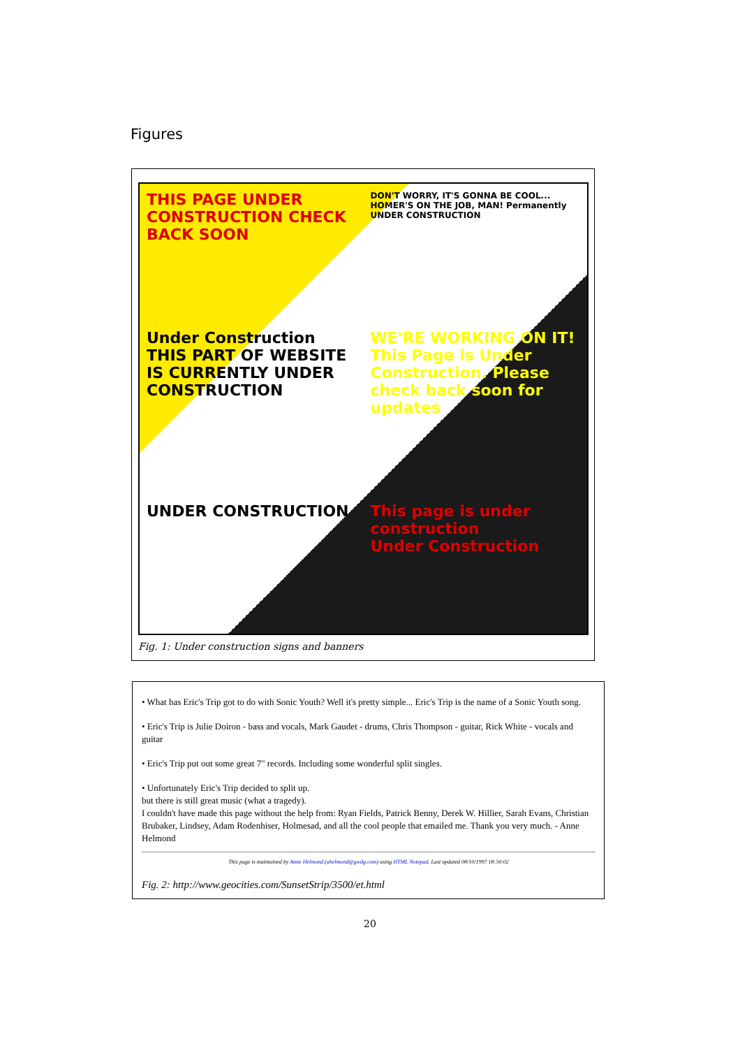Figures
THIS PAGE UNDER CONSTRUCTION CHECK BACK SOON
DON'T WORRY, IT'S GONNA BE COOL... HOMER'S ON THE JOB, MAN! Permanently UNDER CONSTRUCTION
Under Construction
THIS PART OF WEBSITE IS CURRENTLY UNDER CONSTRUCTION
WE'RE WORKING ON IT! This Page is Under Construction. Please check back soon for updates
UNDER CONSTRUCTION
This page is under construction
Under Construction
Fig. 1: Under construction signs and banners
• What has Eric's Trip got to do with Sonic Youth? Well it's pretty simple... Eric's Trip is the name of a Sonic Youth song.
• Eric's Trip is Julie Doiron - bass and vocals, Mark Gaudet - drums, Chris Thompson - guitar, Rick White - vocals and guitar
• Eric's Trip put out some great 7" records. Including some wonderful split singles.
• Unfortunately Eric's Trip decided to split up.
but there is still great music (what a tragedy).
I couldn't have made this page without the help from: Ryan Fields, Patrick Benny, Derek W. Hillier, Sarah Evans, Christian Brubaker, Lindsey, Adam Rodenhiser, Holmesad, and all the cool people that emailed me. Thank you very much. - Anne Helmond
This page is maintained by Anne Helmond (ahelmond@gwdg.com) using HTML Notepad. Last updated 08/10/1997 18:50:02
Fig. 2: http://www.geocities.com/SunsetStrip/3500/et.html
20